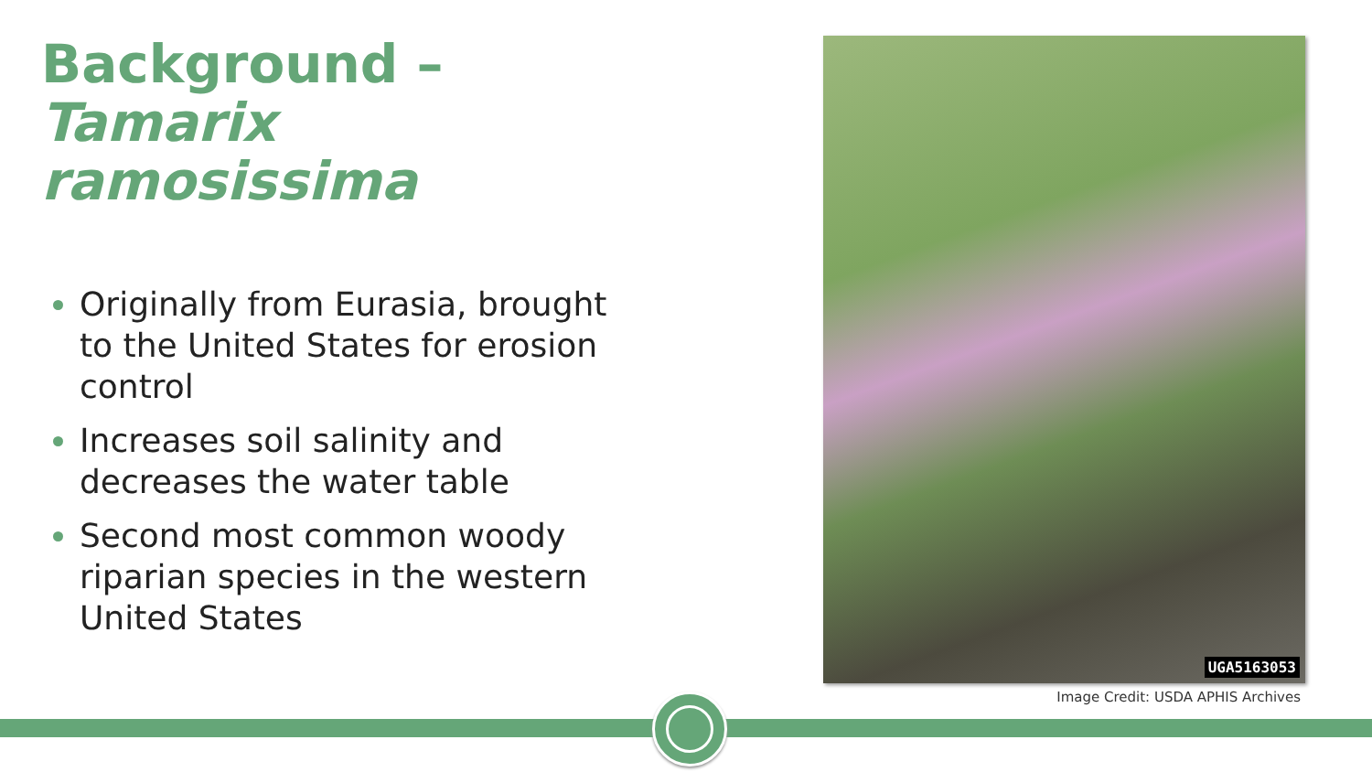Background –
Tamarix ramosissima
Originally from Eurasia, brought to the United States for erosion control
Increases soil salinity and decreases the water table
Second most common woody riparian species in the western United States
UGA5163053
Image Credit: USDA APHIS Archives